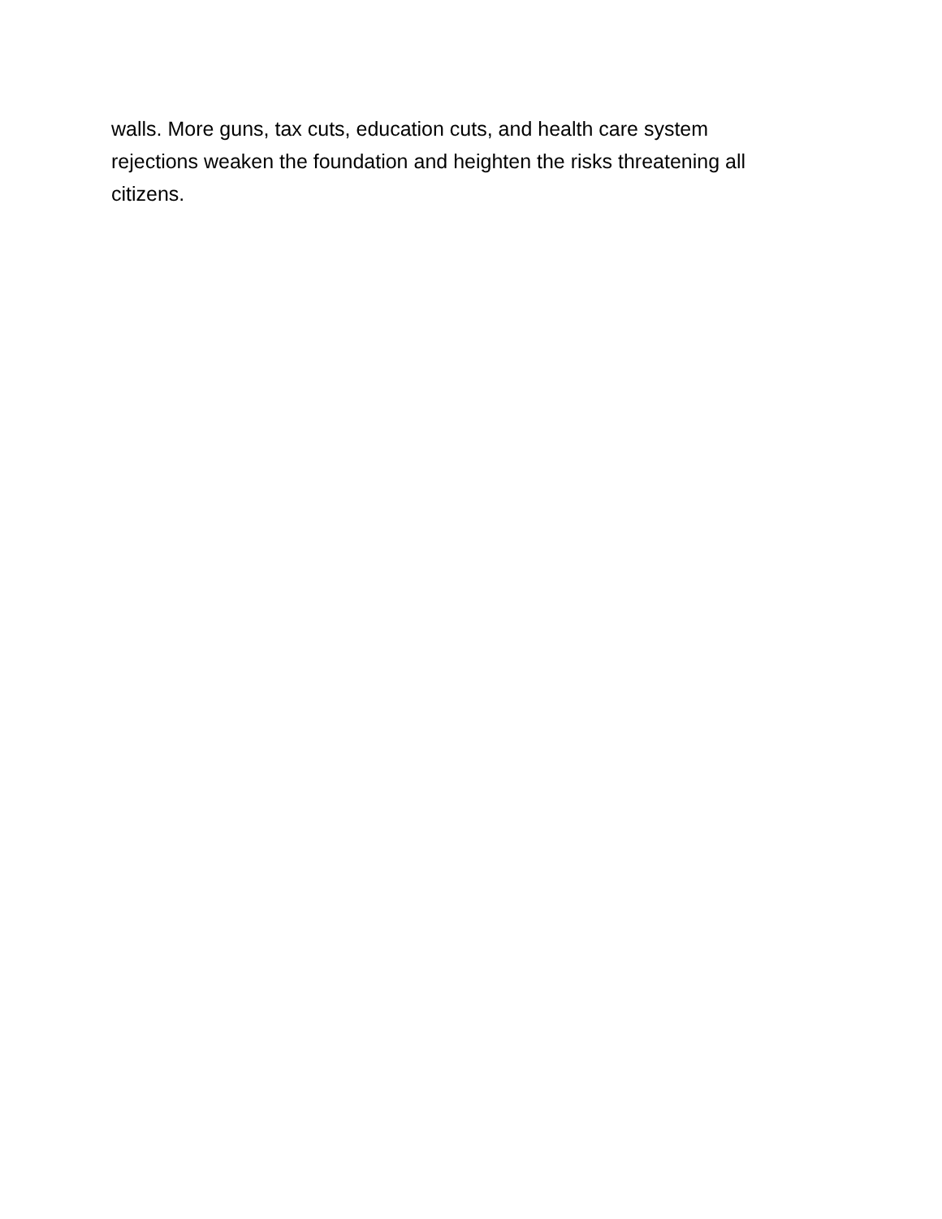walls. More guns, tax cuts, education cuts, and health care system
rejections weaken the foundation and heighten the risks threatening all
citizens.